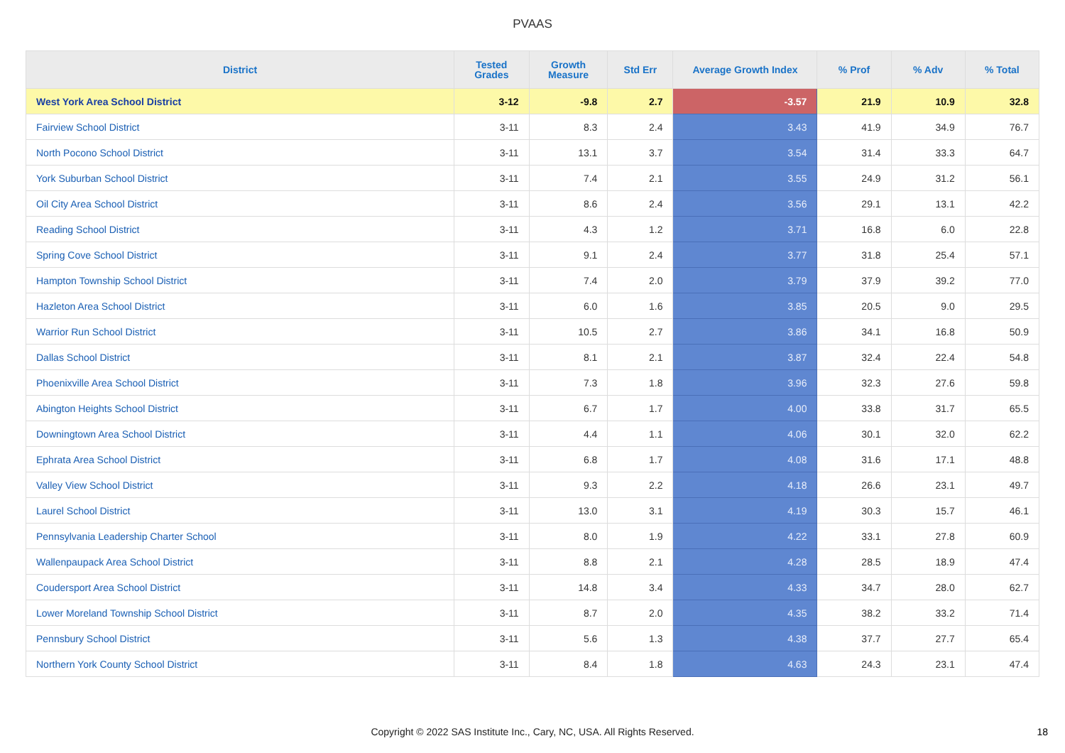PVAAS
| District | Tested Grades | Growth Measure | Std Err | Average Growth Index | % Prof | % Adv | % Total |
| --- | --- | --- | --- | --- | --- | --- | --- |
| West York Area School District | 3-12 | -9.8 | 2.7 | -3.57 | 21.9 | 10.9 | 32.8 |
| Fairview School District | 3-11 | 8.3 | 2.4 | 3.43 | 41.9 | 34.9 | 76.7 |
| North Pocono School District | 3-11 | 13.1 | 3.7 | 3.54 | 31.4 | 33.3 | 64.7 |
| York Suburban School District | 3-11 | 7.4 | 2.1 | 3.55 | 24.9 | 31.2 | 56.1 |
| Oil City Area School District | 3-11 | 8.6 | 2.4 | 3.56 | 29.1 | 13.1 | 42.2 |
| Reading School District | 3-11 | 4.3 | 1.2 | 3.71 | 16.8 | 6.0 | 22.8 |
| Spring Cove School District | 3-11 | 9.1 | 2.4 | 3.77 | 31.8 | 25.4 | 57.1 |
| Hampton Township School District | 3-11 | 7.4 | 2.0 | 3.79 | 37.9 | 39.2 | 77.0 |
| Hazleton Area School District | 3-11 | 6.0 | 1.6 | 3.85 | 20.5 | 9.0 | 29.5 |
| Warrior Run School District | 3-11 | 10.5 | 2.7 | 3.86 | 34.1 | 16.8 | 50.9 |
| Dallas School District | 3-11 | 8.1 | 2.1 | 3.87 | 32.4 | 22.4 | 54.8 |
| Phoenixville Area School District | 3-11 | 7.3 | 1.8 | 3.96 | 32.3 | 27.6 | 59.8 |
| Abington Heights School District | 3-11 | 6.7 | 1.7 | 4.00 | 33.8 | 31.7 | 65.5 |
| Downingtown Area School District | 3-11 | 4.4 | 1.1 | 4.06 | 30.1 | 32.0 | 62.2 |
| Ephrata Area School District | 3-11 | 6.8 | 1.7 | 4.08 | 31.6 | 17.1 | 48.8 |
| Valley View School District | 3-11 | 9.3 | 2.2 | 4.18 | 26.6 | 23.1 | 49.7 |
| Laurel School District | 3-11 | 13.0 | 3.1 | 4.19 | 30.3 | 15.7 | 46.1 |
| Pennsylvania Leadership Charter School | 3-11 | 8.0 | 1.9 | 4.22 | 33.1 | 27.8 | 60.9 |
| Wallenpaupack Area School District | 3-11 | 8.8 | 2.1 | 4.28 | 28.5 | 18.9 | 47.4 |
| Coudersport Area School District | 3-11 | 14.8 | 3.4 | 4.33 | 34.7 | 28.0 | 62.7 |
| Lower Moreland Township School District | 3-11 | 8.7 | 2.0 | 4.35 | 38.2 | 33.2 | 71.4 |
| Pennsbury School District | 3-11 | 5.6 | 1.3 | 4.38 | 37.7 | 27.7 | 65.4 |
| Northern York County School District | 3-11 | 8.4 | 1.8 | 4.63 | 24.3 | 23.1 | 47.4 |
Copyright © 2022 SAS Institute Inc., Cary, NC, USA. All Rights Reserved. 18